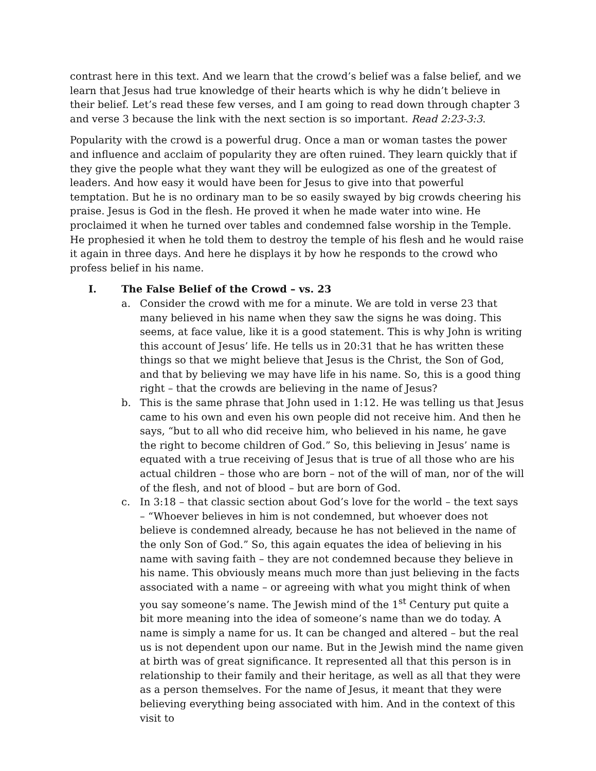contrast here in this text. And we learn that the crowd’s belief was a false belief, and we learn that Jesus had true knowledge of their hearts which is why he didn’t believe in their belief. Let’s read these few verses, and I am going to read down through chapter 3 and verse 3 because the link with the next section is so important. Read 2:23-3:3.
Popularity with the crowd is a powerful drug. Once a man or woman tastes the power and influence and acclaim of popularity they are often ruined. They learn quickly that if they give the people what they want they will be eulogized as one of the greatest of leaders. And how easy it would have been for Jesus to give into that powerful temptation. But he is no ordinary man to be so easily swayed by big crowds cheering his praise. Jesus is God in the flesh. He proved it when he made water into wine. He proclaimed it when he turned over tables and condemned false worship in the Temple. He prophesied it when he told them to destroy the temple of his flesh and he would raise it again in three days. And here he displays it by how he responds to the crowd who profess belief in his name.
I. The False Belief of the Crowd – vs. 23
a. Consider the crowd with me for a minute. We are told in verse 23 that many believed in his name when they saw the signs he was doing. This seems, at face value, like it is a good statement. This is why John is writing this account of Jesus’ life. He tells us in 20:31 that he has written these things so that we might believe that Jesus is the Christ, the Son of God, and that by believing we may have life in his name. So, this is a good thing right – that the crowds are believing in the name of Jesus?
b. This is the same phrase that John used in 1:12. He was telling us that Jesus came to his own and even his own people did not receive him. And then he says, “but to all who did receive him, who believed in his name, he gave the right to become children of God.” So, this believing in Jesus’ name is equated with a true receiving of Jesus that is true of all those who are his actual children – those who are born – not of the will of man, nor of the will of the flesh, and not of blood – but are born of God.
c. In 3:18 – that classic section about God’s love for the world – the text says – “Whoever believes in him is not condemned, but whoever does not believe is condemned already, because he has not believed in the name of the only Son of God.” So, this again equates the idea of believing in his name with saving faith – they are not condemned because they believe in his name. This obviously means much more than just believing in the facts associated with a name – or agreeing with what you might think of when you say someone’s name. The Jewish mind of the 1<sup>st</sup> Century put quite a bit more meaning into the idea of someone’s name than we do today. A name is simply a name for us. It can be changed and altered – but the real us is not dependent upon our name. But in the Jewish mind the name given at birth was of great significance. It represented all that this person is in relationship to their family and their heritage, as well as all that they were as a person themselves. For the name of Jesus, it meant that they were believing everything being associated with him. And in the context of this visit to